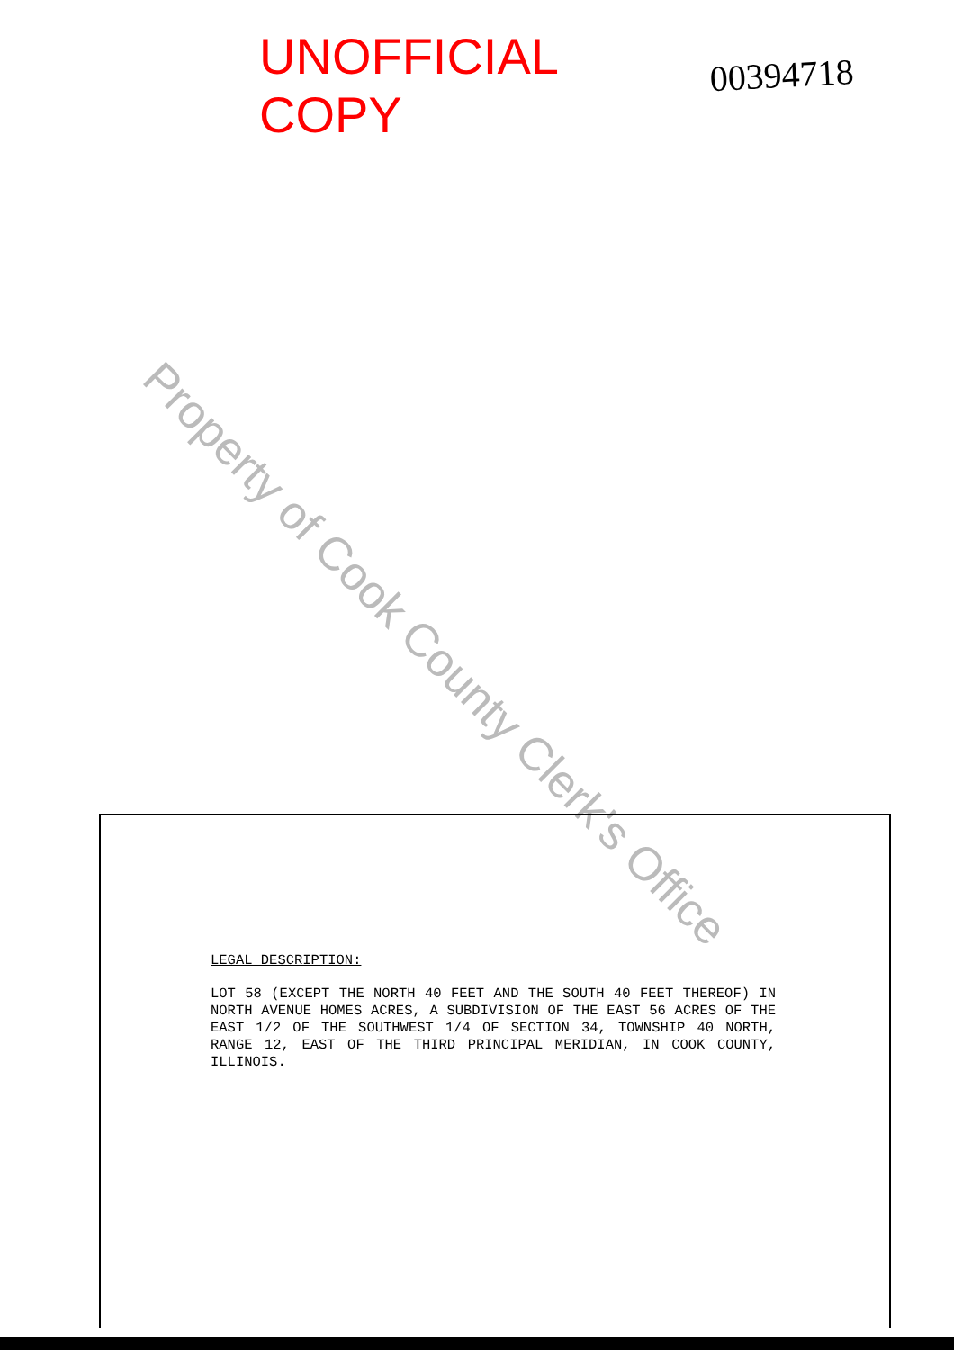UNOFFICIAL COPY
00394718
Property of Cook County Clerk's Office
LEGAL DESCRIPTION:
LOT 58 (EXCEPT THE NORTH 40 FEET AND THE SOUTH 40 FEET THEREOF) IN NORTH AVENUE HOMES ACRES, A SUBDIVISION OF THE EAST 56 ACRES OF THE EAST 1/2 OF THE SOUTHWEST 1/4 OF SECTION 34, TOWNSHIP 40 NORTH, RANGE 12, EAST OF THE THIRD PRINCIPAL MERIDIAN, IN COOK COUNTY, ILLINOIS.